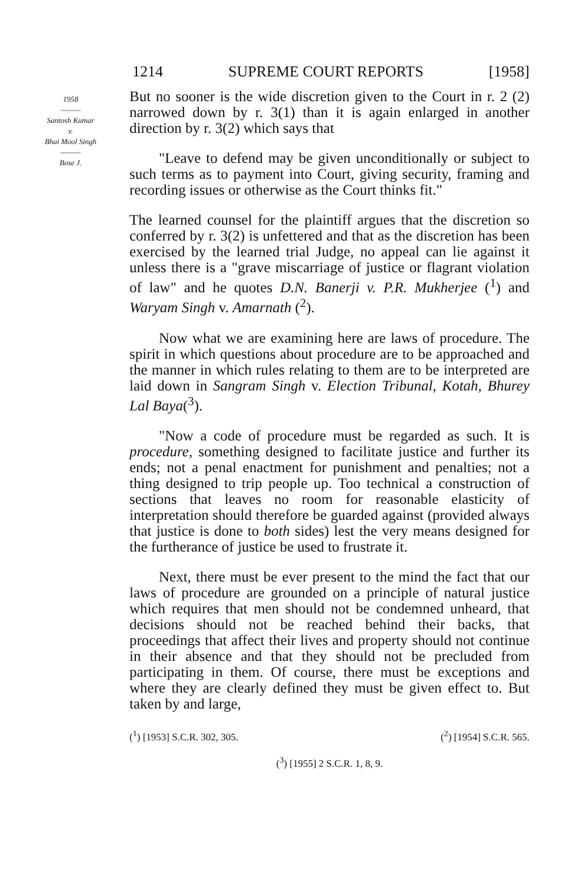1214 SUPREME COURT REPORTS [1958]
1958
———
Santosh Kumar
v.
Bhai Mool Singh
———
Bose J.
But no sooner is the wide discretion given to the Court in r. 2 (2) narrowed down by r. 3(1) than it is again enlarged in another direction by r. 3(2) which says that
"Leave to defend may be given unconditionally or subject to such terms as to payment into Court, giving security, framing and recording issues or otherwise as the Court thinks fit."
The learned counsel for the plaintiff argues that the discretion so conferred by r. 3(2) is unfettered and that as the discretion has been exercised by the learned trial Judge, no appeal can lie against it unless there is a "grave miscarriage of justice or flagrant violation of law" and he quotes D.N. Banerji v. P.R. Mukherjee (<sup>1</sup>) and Waryam Singh v. Amarnath (<sup>2</sup>).
Now what we are examining here are laws of procedure. The spirit in which questions about procedure are to be approached and the manner in which rules relating to them are to be interpreted are laid down in Sangram Singh v. Election Tribunal, Kotah, Bhurey Lal Baya(<sup>3</sup>).
"Now a code of procedure must be regarded as such. It is procedure, something designed to facilitate justice and further its ends; not a penal enactment for punishment and penalties; not a thing designed to trip people up. Too technical a construction of sections that leaves no room for reasonable elasticity of interpretation should therefore be guarded against (provided always that justice is done to both sides) lest the very means designed for the furtherance of justice be used to frustrate it.
Next, there must be ever present to the mind the fact that our laws of procedure are grounded on a principle of natural justice which requires that men should not be condemned unheard, that decisions should not be reached behind their backs, that proceedings that affect their lives and property should not continue in their absence and that they should not be precluded from participating in them. Of course, there must be exceptions and where they are clearly defined they must be given effect to. But taken by and large,
(<sup>1</sup>) [1953] S.C.R. 302, 305. (<sup>2</sup>) [1954] S.C.R. 565.
(<sup>3</sup>) [1955] 2 S.C.R. 1, 8, 9.